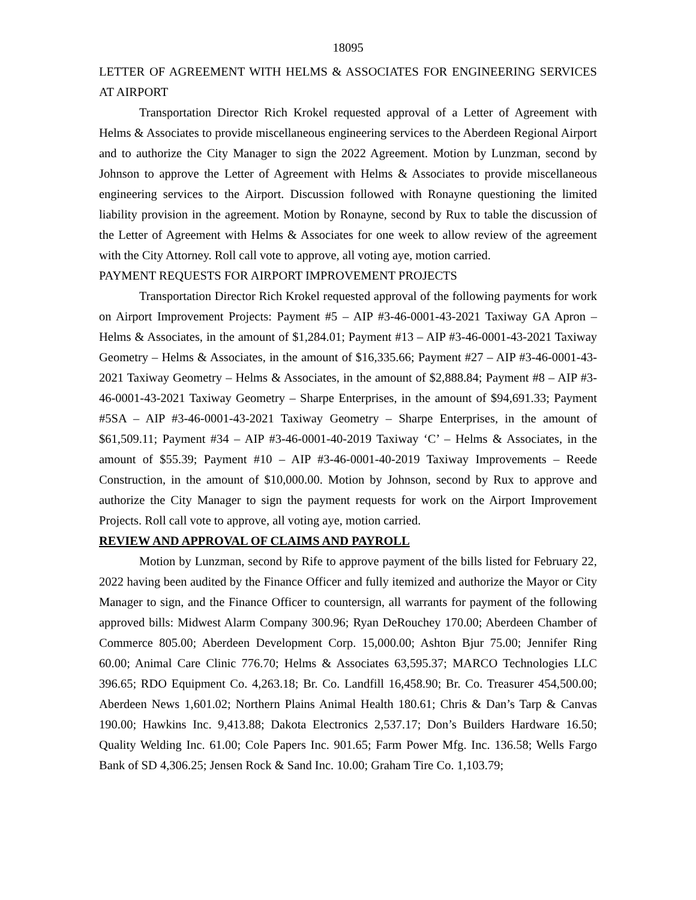18095
LETTER OF AGREEMENT WITH HELMS & ASSOCIATES FOR ENGINEERING SERVICES AT AIRPORT
Transportation Director Rich Krokel requested approval of a Letter of Agreement with Helms & Associates to provide miscellaneous engineering services to the Aberdeen Regional Airport and to authorize the City Manager to sign the 2022 Agreement. Motion by Lunzman, second by Johnson to approve the Letter of Agreement with Helms & Associates to provide miscellaneous engineering services to the Airport. Discussion followed with Ronayne questioning the limited liability provision in the agreement. Motion by Ronayne, second by Rux to table the discussion of the Letter of Agreement with Helms & Associates for one week to allow review of the agreement with the City Attorney. Roll call vote to approve, all voting aye, motion carried.
PAYMENT REQUESTS FOR AIRPORT IMPROVEMENT PROJECTS
Transportation Director Rich Krokel requested approval of the following payments for work on Airport Improvement Projects: Payment #5 – AIP #3-46-0001-43-2021 Taxiway GA Apron – Helms & Associates, in the amount of $1,284.01; Payment #13 – AIP #3-46-0001-43-2021 Taxiway Geometry – Helms & Associates, in the amount of $16,335.66; Payment #27 – AIP #3-46-0001-43-2021 Taxiway Geometry – Helms & Associates, in the amount of $2,888.84; Payment #8 – AIP #3-46-0001-43-2021 Taxiway Geometry – Sharpe Enterprises, in the amount of $94,691.33; Payment #5SA – AIP #3-46-0001-43-2021 Taxiway Geometry – Sharpe Enterprises, in the amount of $61,509.11; Payment #34 – AIP #3-46-0001-40-2019 Taxiway ‘C’ – Helms & Associates, in the amount of $55.39; Payment #10 – AIP #3-46-0001-40-2019 Taxiway Improvements – Reede Construction, in the amount of $10,000.00. Motion by Johnson, second by Rux to approve and authorize the City Manager to sign the payment requests for work on the Airport Improvement Projects. Roll call vote to approve, all voting aye, motion carried.
REVIEW AND APPROVAL OF CLAIMS AND PAYROLL
Motion by Lunzman, second by Rife to approve payment of the bills listed for February 22, 2022 having been audited by the Finance Officer and fully itemized and authorize the Mayor or City Manager to sign, and the Finance Officer to countersign, all warrants for payment of the following approved bills: Midwest Alarm Company 300.96; Ryan DeRouchey 170.00; Aberdeen Chamber of Commerce 805.00; Aberdeen Development Corp. 15,000.00; Ashton Bjur 75.00; Jennifer Ring 60.00; Animal Care Clinic 776.70; Helms & Associates 63,595.37; MARCO Technologies LLC 396.65; RDO Equipment Co. 4,263.18; Br. Co. Landfill 16,458.90; Br. Co. Treasurer 454,500.00; Aberdeen News 1,601.02; Northern Plains Animal Health 180.61; Chris & Dan’s Tarp & Canvas 190.00; Hawkins Inc. 9,413.88; Dakota Electronics 2,537.17; Don’s Builders Hardware 16.50; Quality Welding Inc. 61.00; Cole Papers Inc. 901.65; Farm Power Mfg. Inc. 136.58; Wells Fargo Bank of SD 4,306.25; Jensen Rock & Sand Inc. 10.00; Graham Tire Co. 1,103.79;